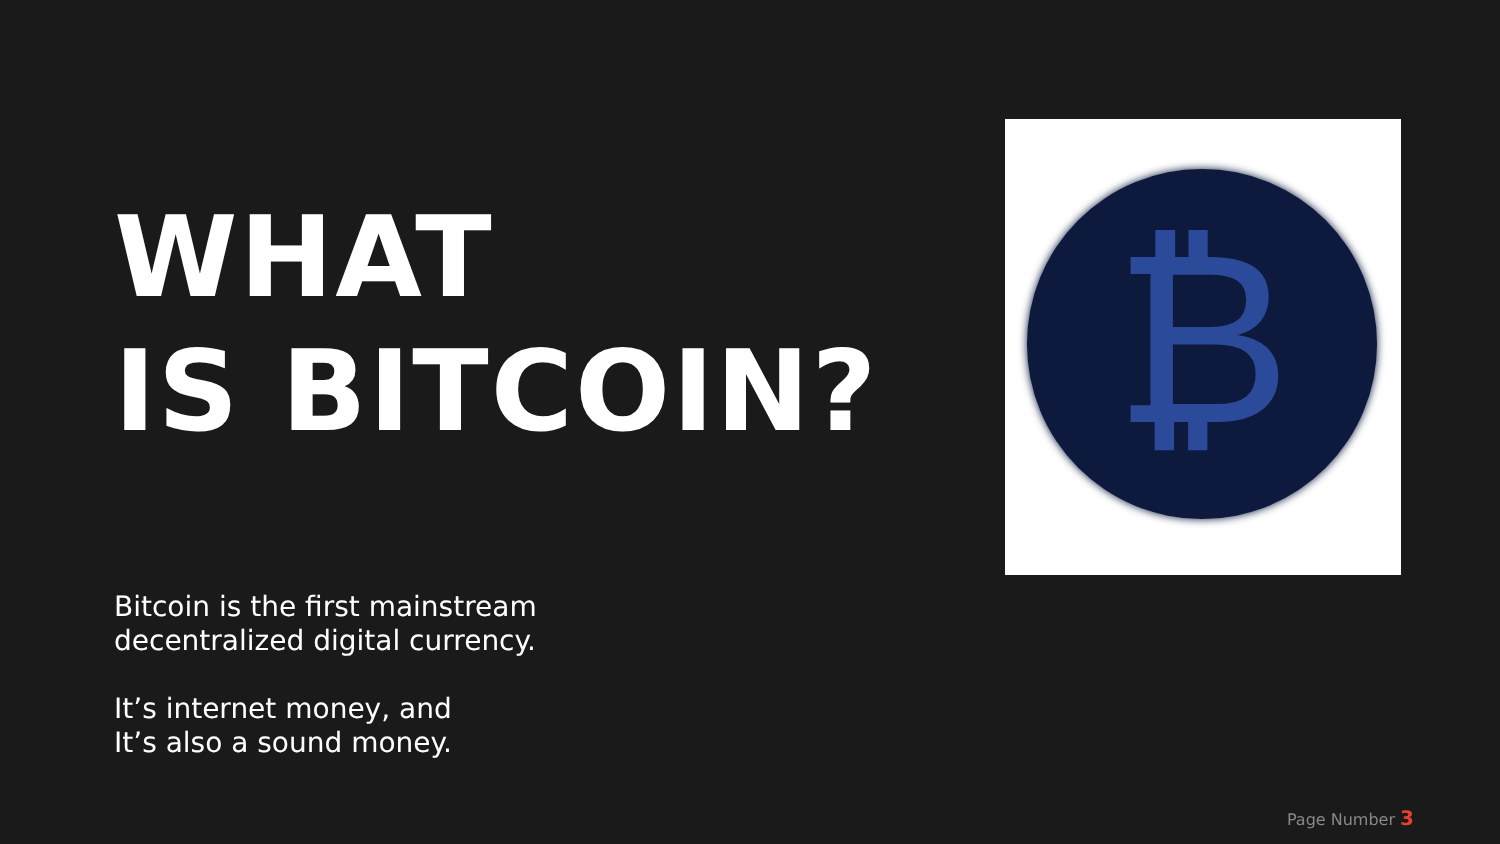WHAT
IS BITCOIN?
Bitcoin is the first mainstream
decentralized digital currency.
It’s internet money, and
It’s also a sound money.
₿
Page Number 3